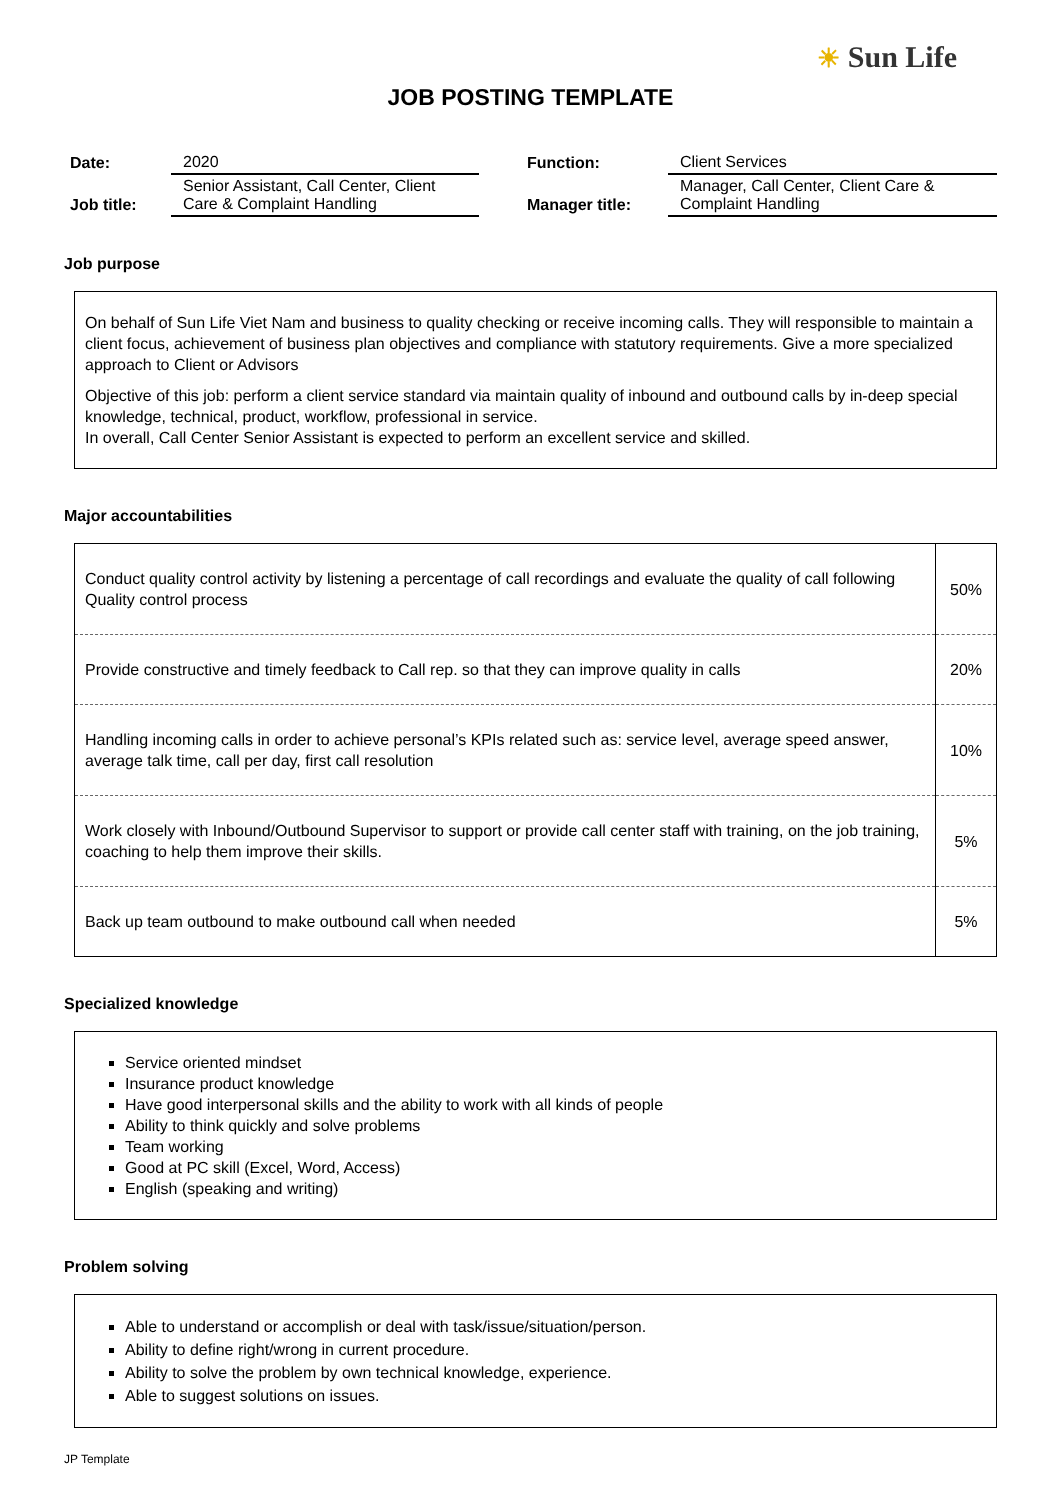☀ Sun Life
JOB POSTING TEMPLATE
| Date: | 2020 | | Function: | Client Services |
| Job title: | Senior Assistant, Call Center, Client Care & Complaint Handling | | Manager title: | Manager, Call Center, Client Care & Complaint Handling |
Job purpose
On behalf of Sun Life Viet Nam and business to quality checking or receive incoming calls. They will responsible to maintain a client focus, achievement of business plan objectives and compliance with statutory requirements. Give a more specialized approach to Client or Advisors
Objective of this job: perform a client service standard via maintain quality of inbound and outbound calls by in-deep special knowledge, technical, product, workflow, professional in service.
In overall, Call Center Senior Assistant is expected to perform an excellent service and skilled.
Major accountabilities
| Conduct quality control activity by listening a percentage of call recordings and evaluate the quality of call following Quality control process | 50% |
| Provide constructive and timely feedback to Call rep. so that they can improve quality in calls | 20% |
| Handling incoming calls in order to achieve personal’s KPIs related such as: service level, average speed answer, average talk time, call per day, first call resolution | 10% |
| Work closely with Inbound/Outbound Supervisor to support or provide call center staff with training, on the job training, coaching to help them improve their skills. | 5% |
| Back up team outbound to make outbound call when needed | 5% |
Specialized knowledge
Service oriented mindset
Insurance product knowledge
Have good interpersonal skills and the ability to work with all kinds of people
Ability to think quickly and solve problems
Team working
Good at PC skill (Excel, Word, Access)
English (speaking and writing)
Problem solving
Able to understand or accomplish or deal with task/issue/situation/person.
Ability to define right/wrong in current procedure.
Ability to solve the problem by own technical knowledge, experience.
Able to suggest solutions on issues.
JP Template